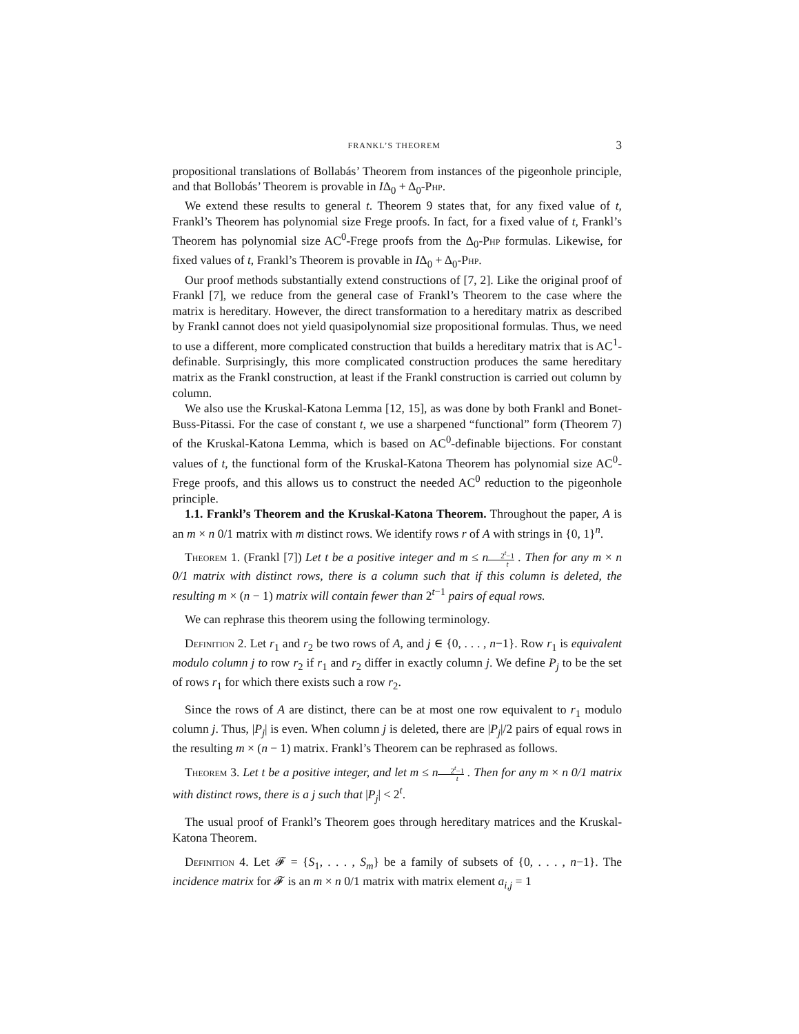FRANKL’S THEOREM 3
propositional translations of Bollabás’ Theorem from instances of the pigeonhole principle, and that Bollobás’ Theorem is provable in IΔ<sub>0</sub> + Δ<sub>0</sub>-Php.
We extend these results to general t. Theorem 9 states that, for any fixed value of t, Frankl’s Theorem has polynomial size Frege proofs. In fact, for a fixed value of t, Frankl’s Theorem has polynomial size AC<sup>0</sup>-Frege proofs from the Δ<sub>0</sub>-Php formulas. Likewise, for fixed values of t, Frankl’s Theorem is provable in IΔ<sub>0</sub> + Δ<sub>0</sub>-Php.
Our proof methods substantially extend constructions of [7, 2]. Like the original proof of Frankl [7], we reduce from the general case of Frankl’s Theorem to the case where the matrix is hereditary. However, the direct transformation to a hereditary matrix as described by Frankl cannot does not yield quasipolynomial size propositional formulas. Thus, we need to use a different, more complicated construction that builds a hereditary matrix that is AC<sup>1</sup>-definable. Surprisingly, this more complicated construction produces the same hereditary matrix as the Frankl construction, at least if the Frankl construction is carried out column by column.
We also use the Kruskal-Katona Lemma [12, 15], as was done by both Frankl and Bonet-Buss-Pitassi. For the case of constant t, we use a sharpened “functional” form (Theorem 7) of the Kruskal-Katona Lemma, which is based on AC<sup>0</sup>-definable bijections. For constant values of t, the functional form of the Kruskal-Katona Theorem has polynomial size AC<sup>0</sup>-Frege proofs, and this allows us to construct the needed AC<sup>0</sup> reduction to the pigeonhole principle.
1.1. Frankl’s Theorem and the Kruskal-Katona Theorem. Throughout the paper, A is an m × n 0/1 matrix with m distinct rows. We identify rows r of A with strings in {0, 1}<sup>n</sup>.
Theorem 1. (Frankl [7]) Let t be a positive integer and m ≤ n 2<sup>t</sup>−1 t . Then for any m × n 0/1 matrix with distinct rows, there is a column such that if this column is deleted, the resulting m × (n − 1) matrix will contain fewer than 2<sup>t−1</sup> pairs of equal rows.
We can rephrase this theorem using the following terminology.
Definition 2. Let r<sub>1</sub> and r<sub>2</sub> be two rows of A, and j ∈ {0, . . . , n−1}. Row r<sub>1</sub> is equivalent modulo column j to row r<sub>2</sub> if r<sub>1</sub> and r<sub>2</sub> differ in exactly column j. We define P<sub>j</sub> to be the set of rows r<sub>1</sub> for which there exists such a row r<sub>2</sub>.
Since the rows of A are distinct, there can be at most one row equivalent to r<sub>1</sub> modulo column j. Thus, |P<sub>j</sub>| is even. When column j is deleted, there are |P<sub>j</sub>|/2 pairs of equal rows in the resulting m × (n − 1) matrix. Frankl’s Theorem can be rephrased as follows.
Theorem 3. Let t be a positive integer, and let m ≤ n 2<sup>t</sup>−1 t . Then for any m × n 0/1 matrix with distinct rows, there is a j such that |P<sub>j</sub>| < 2<sup>t</sup>.
The usual proof of Frankl’s Theorem goes through hereditary matrices and the Kruskal-Katona Theorem.
Definition 4. Let 𝓕 = {S<sub>1</sub>, . . . , S<sub>m</sub>} be a family of subsets of {0, . . . , n−1}. The incidence matrix for 𝓕 is an m × n 0/1 matrix with matrix element a<sub>i,j</sub> = 1